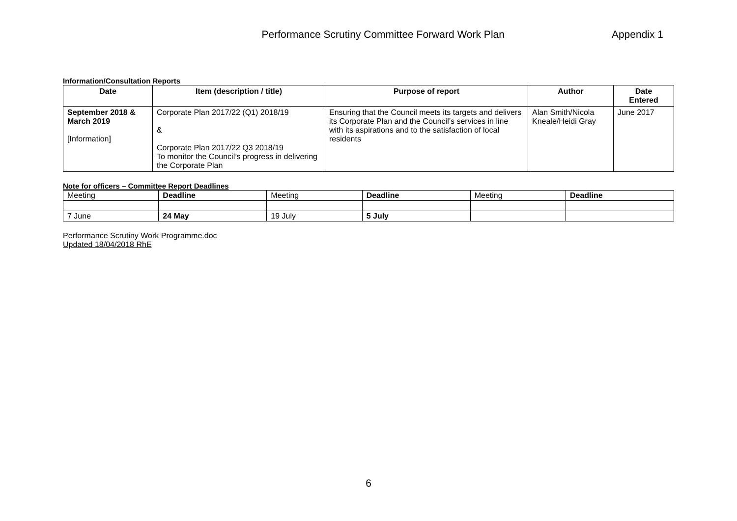Performance Scrutiny Committee Forward Work Plan Appendix 1
Information/Consultation Reports
| Date | Item (description / title) | Purpose of report | Author | Date Entered |
| --- | --- | --- | --- | --- |
| September 2018 & March 2019 [Information] | Corporate Plan 2017/22 (Q1) 2018/19 & Corporate Plan 2017/22 Q3 2018/19 To monitor the Council’s progress in delivering the Corporate Plan | Ensuring that the Council meets its targets and delivers its Corporate Plan and the Council’s services in line with its aspirations and to the satisfaction of local residents | Alan Smith/Nicola Kneale/Heidi Gray | June 2017 |
Note for officers – Committee Report Deadlines
| Meeting | Deadline | Meeting | Deadline | Meeting | Deadline |
| 7 June | 24 May | 19 July | 5 July | | |
Performance Scrutiny Work Programme.doc
Updated 18/04/2018 RhE
6